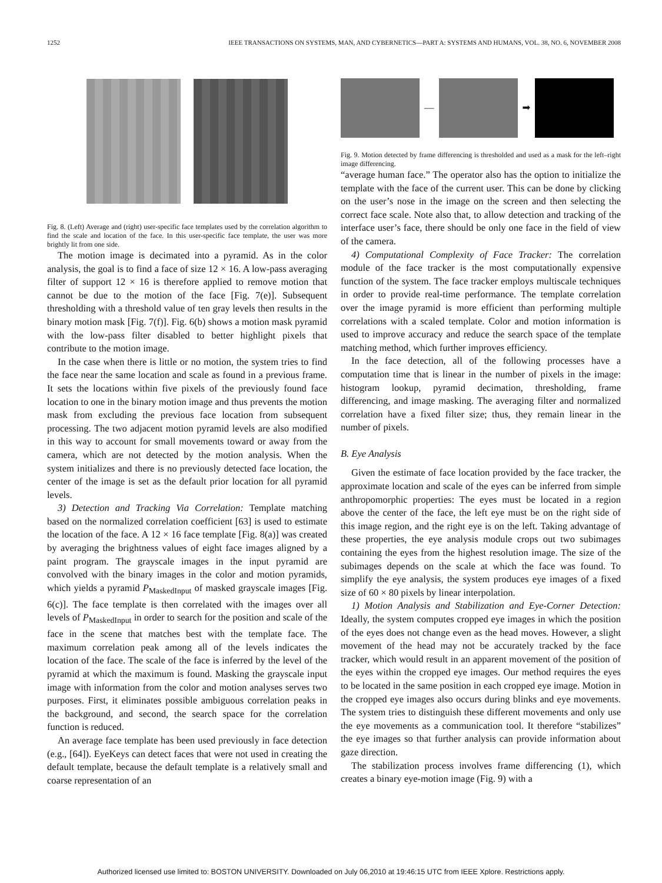1252 IEEE TRANSACTIONS ON SYSTEMS, MAN, AND CYBERNETICS—PART A: SYSTEMS AND HUMANS, VOL. 38, NO. 6, NOVEMBER 2008
Fig. 8. (Left) Average and (right) user-specific face templates used by the correlation algorithm to find the scale and location of the face. In this user-specific face template, the user was more brightly lit from one side.
The motion image is decimated into a pyramid. As in the color analysis, the goal is to find a face of size 12 × 16. A low-pass averaging filter of support 12 × 16 is therefore applied to remove motion that cannot be due to the motion of the face [Fig. 7(e)]. Subsequent thresholding with a threshold value of ten gray levels then results in the binary motion mask [Fig. 7(f)]. Fig. 6(b) shows a motion mask pyramid with the low-pass filter disabled to better highlight pixels that contribute to the motion image.
In the case when there is little or no motion, the system tries to find the face near the same location and scale as found in a previous frame. It sets the locations within five pixels of the previously found face location to one in the binary motion image and thus prevents the motion mask from excluding the previous face location from subsequent processing. The two adjacent motion pyramid levels are also modified in this way to account for small movements toward or away from the camera, which are not detected by the motion analysis. When the system initializes and there is no previously detected face location, the center of the image is set as the default prior location for all pyramid levels.
3) Detection and Tracking Via Correlation: Template matching based on the normalized correlation coefficient [63] is used to estimate the location of the face. A 12 × 16 face template [Fig. 8(a)] was created by averaging the brightness values of eight face images aligned by a paint program. The grayscale images in the input pyramid are convolved with the binary images in the color and motion pyramids, which yields a pyramid P<sub>MaskedInput</sub> of masked grayscale images [Fig. 6(c)]. The face template is then correlated with the images over all levels of P<sub>MaskedInput</sub> in order to search for the position and scale of the face in the scene that matches best with the template face. The maximum correlation peak among all of the levels indicates the location of the face. The scale of the face is inferred by the level of the pyramid at which the maximum is found. Masking the grayscale input image with information from the color and motion analyses serves two purposes. First, it eliminates possible ambiguous correlation peaks in the background, and second, the search space for the correlation function is reduced.
An average face template has been used previously in face detection (e.g., [64]). EyeKeys can detect faces that were not used in creating the default template, because the default template is a relatively small and coarse representation of an
— ➡
Fig. 9. Motion detected by frame differencing is thresholded and used as a mask for the left–right image differencing.
“average human face.” The operator also has the option to initialize the template with the face of the current user. This can be done by clicking on the user’s nose in the image on the screen and then selecting the correct face scale. Note also that, to allow detection and tracking of the interface user’s face, there should be only one face in the field of view of the camera.
4) Computational Complexity of Face Tracker: The correlation module of the face tracker is the most computationally expensive function of the system. The face tracker employs multiscale techniques in order to provide real-time performance. The template correlation over the image pyramid is more efficient than performing multiple correlations with a scaled template. Color and motion information is used to improve accuracy and reduce the search space of the template matching method, which further improves efficiency.
In the face detection, all of the following processes have a computation time that is linear in the number of pixels in the image: histogram lookup, pyramid decimation, thresholding, frame differencing, and image masking. The averaging filter and normalized correlation have a fixed filter size; thus, they remain linear in the number of pixels.
B. Eye Analysis
Given the estimate of face location provided by the face tracker, the approximate location and scale of the eyes can be inferred from simple anthropomorphic properties: The eyes must be located in a region above the center of the face, the left eye must be on the right side of this image region, and the right eye is on the left. Taking advantage of these properties, the eye analysis module crops out two subimages containing the eyes from the highest resolution image. The size of the subimages depends on the scale at which the face was found. To simplify the eye analysis, the system produces eye images of a fixed size of 60 × 80 pixels by linear interpolation.
1) Motion Analysis and Stabilization and Eye-Corner Detection: Ideally, the system computes cropped eye images in which the position of the eyes does not change even as the head moves. However, a slight movement of the head may not be accurately tracked by the face tracker, which would result in an apparent movement of the position of the eyes within the cropped eye images. Our method requires the eyes to be located in the same position in each cropped eye image. Motion in the cropped eye images also occurs during blinks and eye movements. The system tries to distinguish these different movements and only use the eye movements as a communication tool. It therefore “stabilizes” the eye images so that further analysis can provide information about gaze direction.
The stabilization process involves frame differencing (1), which creates a binary eye-motion image (Fig. 9) with a
Authorized licensed use limited to: BOSTON UNIVERSITY. Downloaded on July 06,2010 at 19:46:15 UTC from IEEE Xplore. Restrictions apply.